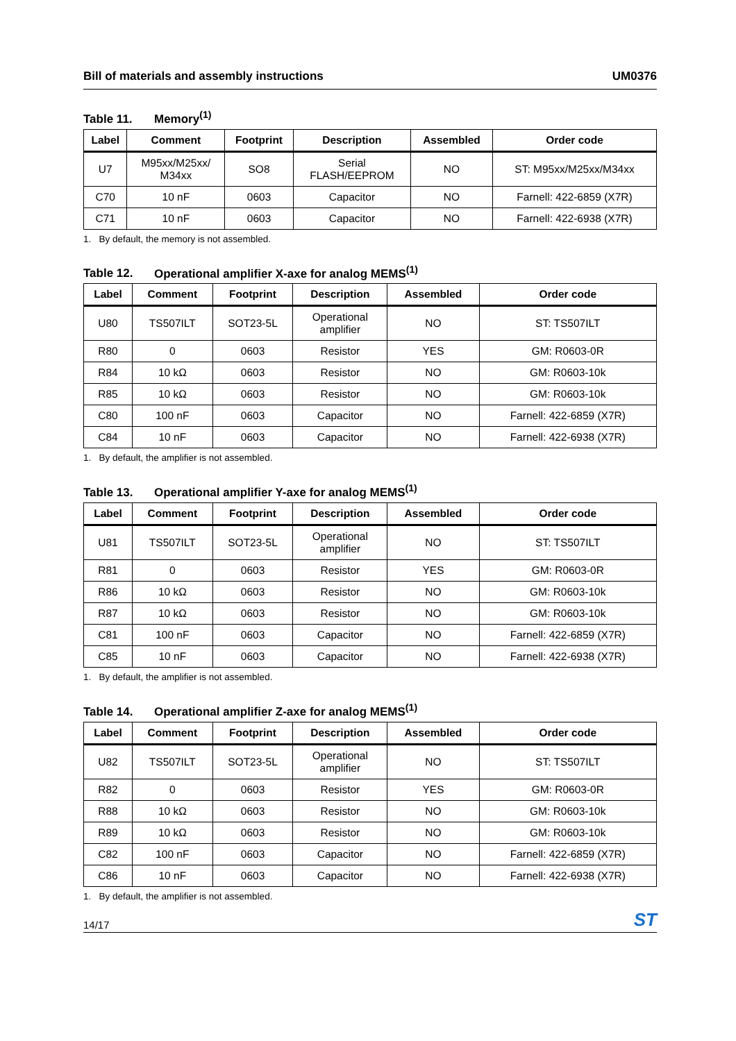Bill of materials and assembly instructions UM0376
Table 11. Memory<sup>(1)</sup>
| Label | Comment | Footprint | Description | Assembled | Order code |
| --- | --- | --- | --- | --- | --- |
| U7 | M95xx/M25xx/ M34xx | SO8 | Serial FLASH/EEPROM | NO | ST: M95xx/M25xx/M34xx |
| C70 | 10 nF | 0603 | Capacitor | NO | Farnell: 422-6859 (X7R) |
| C71 | 10 nF | 0603 | Capacitor | NO | Farnell: 422-6938 (X7R) |
1. By default, the memory is not assembled.
Table 12. Operational amplifier X-axe for analog MEMS<sup>(1)</sup>
| Label | Comment | Footprint | Description | Assembled | Order code |
| --- | --- | --- | --- | --- | --- |
| U80 | TS507ILT | SOT23-5L | Operational amplifier | NO | ST: TS507ILT |
| R80 | 0 | 0603 | Resistor | YES | GM: R0603-0R |
| R84 | 10 kΩ | 0603 | Resistor | NO | GM: R0603-10k |
| R85 | 10 kΩ | 0603 | Resistor | NO | GM: R0603-10k |
| C80 | 100 nF | 0603 | Capacitor | NO | Farnell: 422-6859 (X7R) |
| C84 | 10 nF | 0603 | Capacitor | NO | Farnell: 422-6938 (X7R) |
1. By default, the amplifier is not assembled.
Table 13. Operational amplifier Y-axe for analog MEMS<sup>(1)</sup>
| Label | Comment | Footprint | Description | Assembled | Order code |
| --- | --- | --- | --- | --- | --- |
| U81 | TS507ILT | SOT23-5L | Operational amplifier | NO | ST: TS507ILT |
| R81 | 0 | 0603 | Resistor | YES | GM: R0603-0R |
| R86 | 10 kΩ | 0603 | Resistor | NO | GM: R0603-10k |
| R87 | 10 kΩ | 0603 | Resistor | NO | GM: R0603-10k |
| C81 | 100 nF | 0603 | Capacitor | NO | Farnell: 422-6859 (X7R) |
| C85 | 10 nF | 0603 | Capacitor | NO | Farnell: 422-6938 (X7R) |
1. By default, the amplifier is not assembled.
Table 14. Operational amplifier Z-axe for analog MEMS<sup>(1)</sup>
| Label | Comment | Footprint | Description | Assembled | Order code |
| --- | --- | --- | --- | --- | --- |
| U82 | TS507ILT | SOT23-5L | Operational amplifier | NO | ST: TS507ILT |
| R82 | 0 | 0603 | Resistor | YES | GM: R0603-0R |
| R88 | 10 kΩ | 0603 | Resistor | NO | GM: R0603-10k |
| R89 | 10 kΩ | 0603 | Resistor | NO | GM: R0603-10k |
| C82 | 100 nF | 0603 | Capacitor | NO | Farnell: 422-6859 (X7R) |
| C86 | 10 nF | 0603 | Capacitor | NO | Farnell: 422-6938 (X7R) |
1. By default, the amplifier is not assembled.
14/17 ST